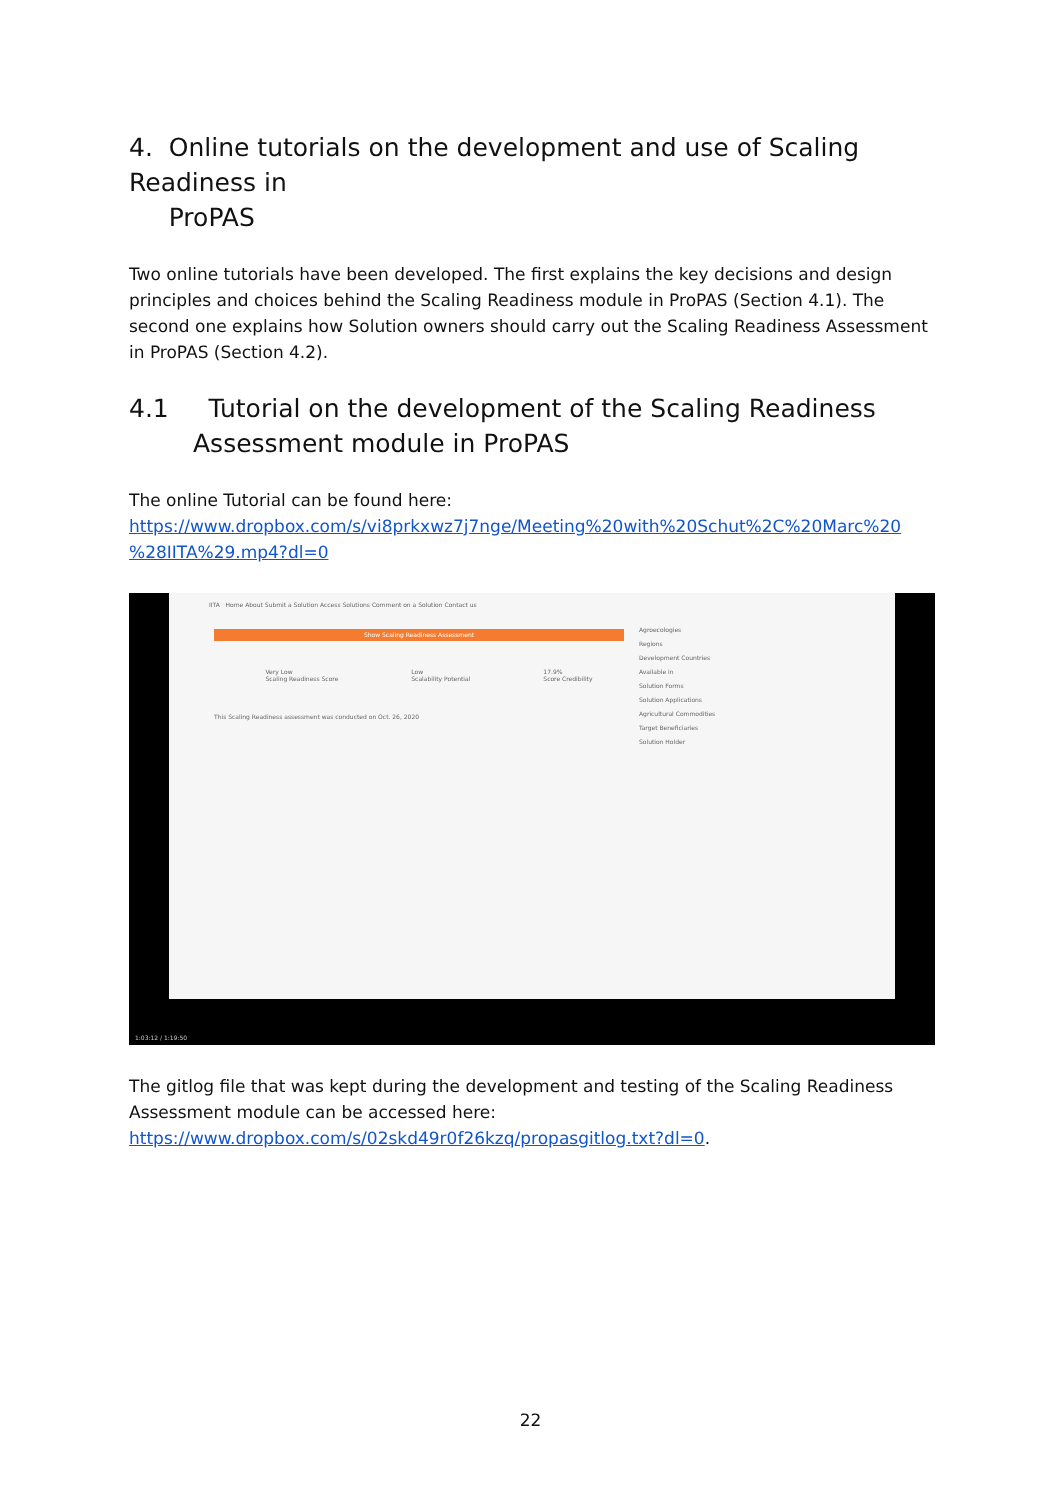4. Online tutorials on the development and use of Scaling Readiness in
ProPAS
Two online tutorials have been developed. The first explains the key decisions and design principles and choices behind the Scaling Readiness module in ProPAS (Section 4.1). The second one explains how Solution owners should carry out the Scaling Readiness Assessment in ProPAS (Section 4.2).
4.1 Tutorial on the development of the Scaling Readiness Assessment module in ProPAS
The online Tutorial can be found here:
https://www.dropbox.com/s/vi8prkxwz7j7nge/Meeting%20with%20Schut%2C%20Marc%20 %28IITA%29.mp4?dl=0
IITA Home About Submit a Solution Access Solutions Comment on a Solution Contact us
Show Scaling Readiness Assessment
Very Low
Scaling Readiness Score Low
Scalability Potential 17.9%
Score Credibility
This Scaling Readiness assessment was conducted on Oct. 26, 2020
Agroecologies
Regions
Development Countries
Available in
Solution Forms
Solution Applications
Agricultural Commodities
Target Beneficiaries
Solution Holder
1:03:12 / 1:19:50
The gitlog file that was kept during the development and testing of the Scaling Readiness Assessment module can be accessed here:
https://www.dropbox.com/s/02skd49r0f26kzq/propasgitlog.txt?dl=0.
22